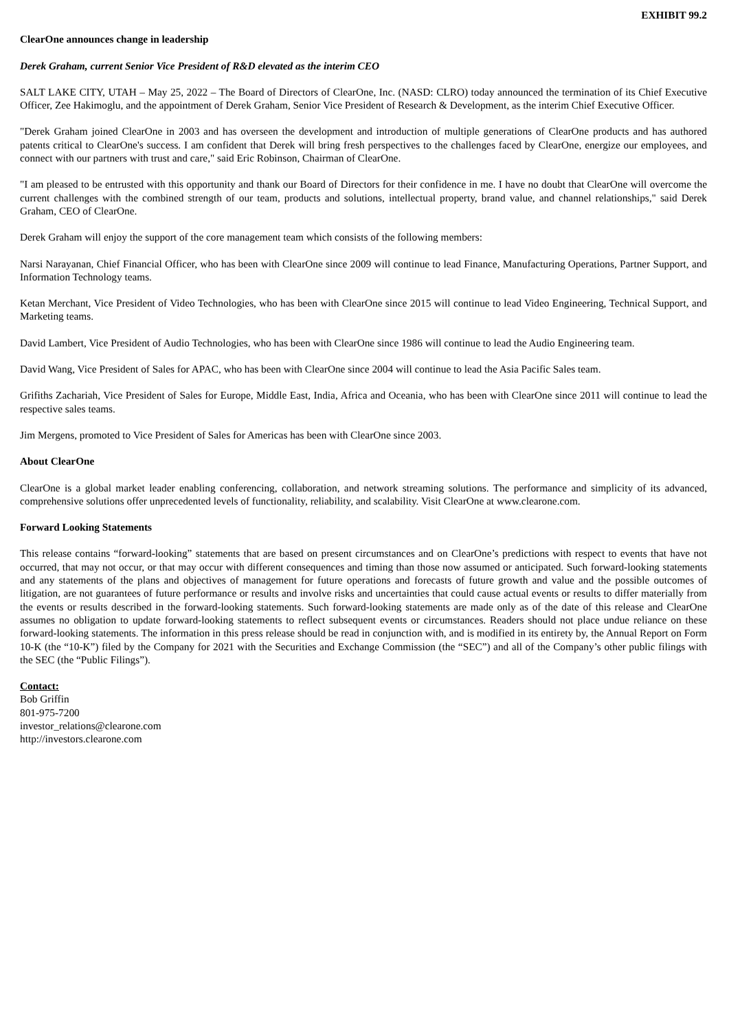EXHIBIT 99.2
ClearOne announces change in leadership
Derek Graham, current Senior Vice President of R&D elevated as the interim CEO
SALT LAKE CITY, UTAH – May 25, 2022 – The Board of Directors of ClearOne, Inc. (NASD: CLRO) today announced the termination of its Chief Executive Officer, Zee Hakimoglu, and the appointment of Derek Graham, Senior Vice President of Research & Development, as the interim Chief Executive Officer.
"Derek Graham joined ClearOne in 2003 and has overseen the development and introduction of multiple generations of ClearOne products and has authored patents critical to ClearOne's success. I am confident that Derek will bring fresh perspectives to the challenges faced by ClearOne, energize our employees, and connect with our partners with trust and care," said Eric Robinson, Chairman of ClearOne.
"I am pleased to be entrusted with this opportunity and thank our Board of Directors for their confidence in me. I have no doubt that ClearOne will overcome the current challenges with the combined strength of our team, products and solutions, intellectual property, brand value, and channel relationships," said Derek Graham, CEO of ClearOne.
Derek Graham will enjoy the support of the core management team which consists of the following members:
Narsi Narayanan, Chief Financial Officer, who has been with ClearOne since 2009 will continue to lead Finance, Manufacturing Operations, Partner Support, and Information Technology teams.
Ketan Merchant, Vice President of Video Technologies, who has been with ClearOne since 2015 will continue to lead Video Engineering, Technical Support, and Marketing teams.
David Lambert, Vice President of Audio Technologies, who has been with ClearOne since 1986 will continue to lead the Audio Engineering team.
David Wang, Vice President of Sales for APAC, who has been with ClearOne since 2004 will continue to lead the Asia Pacific Sales team.
Grifiths Zachariah, Vice President of Sales for Europe, Middle East, India, Africa and Oceania, who has been with ClearOne since 2011 will continue to lead the respective sales teams.
Jim Mergens, promoted to Vice President of Sales for Americas has been with ClearOne since 2003.
About ClearOne
ClearOne is a global market leader enabling conferencing, collaboration, and network streaming solutions. The performance and simplicity of its advanced, comprehensive solutions offer unprecedented levels of functionality, reliability, and scalability. Visit ClearOne at www.clearone.com.
Forward Looking Statements
This release contains “forward-looking” statements that are based on present circumstances and on ClearOne’s predictions with respect to events that have not occurred, that may not occur, or that may occur with different consequences and timing than those now assumed or anticipated. Such forward-looking statements and any statements of the plans and objectives of management for future operations and forecasts of future growth and value and the possible outcomes of litigation, are not guarantees of future performance or results and involve risks and uncertainties that could cause actual events or results to differ materially from the events or results described in the forward-looking statements. Such forward-looking statements are made only as of the date of this release and ClearOne assumes no obligation to update forward-looking statements to reflect subsequent events or circumstances. Readers should not place undue reliance on these forward-looking statements. The information in this press release should be read in conjunction with, and is modified in its entirety by, the Annual Report on Form 10-K (the “10-K”) filed by the Company for 2021 with the Securities and Exchange Commission (the “SEC”) and all of the Company’s other public filings with the SEC (the “Public Filings”).
Contact:
Bob Griffin
801-975-7200
investor_relations@clearone.com
http://investors.clearone.com